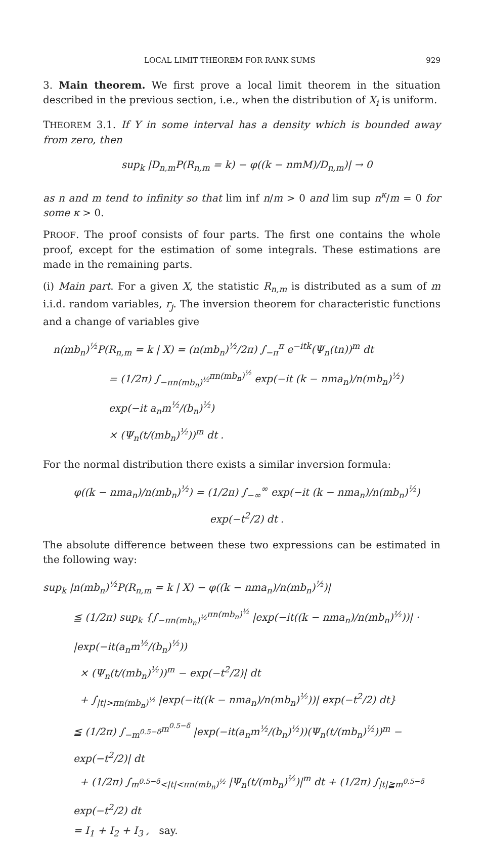LOCAL LIMIT THEOREM FOR RANK SUMS 929
3. Main theorem. We first prove a local limit theorem in the situation described in the previous section, i.e., when the distribution of X<sub>i</sub> is uniform.
THEOREM 3.1. If Y in some interval has a density which is bounded away from zero, then
sup<sub>k</sub> |D<sub>n,m</sub>P(R<sub>n,m</sub> = k) − φ((k − nmM)/D<sub>n,m</sub>)| → 0
as n and m tend to infinity so that lim inf n/m > 0 and lim sup n<sup>κ</sup>/m = 0 for some κ > 0.
PROOF. The proof consists of four parts. The first one contains the whole proof, except for the estimation of some integrals. These estimations are made in the remaining parts.
(i) Main part. For a given X, the statistic R<sub>n,m</sub> is distributed as a sum of m i.i.d. random variables, r<sub>j</sub>. The inversion theorem for characteristic functions and a change of variables give
n(mb<sub>n</sub>)<sup>½</sup>P(R<sub>n,m</sub> = k | X) = (n(mb<sub>n</sub>)<sup>½</sup>/2π) ∫<sub>−π</sub><sup>π</sup> e<sup>−itk</sup>(Ψ<sub>n</sub>(tn))<sup>m</sup> dt
= (1/2π) ∫<sub>−πn(mb<sub>n</sub>)<sup>½</sup></sub><sup>πn(mb<sub>n</sub>)<sup>½</sup></sup> exp(−it (k − nma<sub>n</sub>)/n(mb<sub>n</sub>)<sup>½</sup>) exp(−it a<sub>n</sub>m<sup>½</sup>/(b<sub>n</sub>)<sup>½</sup>)
× (Ψ<sub>n</sub>(t/(mb<sub>n</sub>)<sup>½</sup>))<sup>m</sup> dt .
For the normal distribution there exists a similar inversion formula:
φ((k − nma<sub>n</sub>)/n(mb<sub>n</sub>)<sup>½</sup>) = (1/2π) ∫<sub>−∞</sub><sup>∞</sup> exp(−it (k − nma<sub>n</sub>)/n(mb<sub>n</sub>)<sup>½</sup>) exp(−t<sup>2</sup>/2) dt .
The absolute difference between these two expressions can be estimated in the following way:
sup<sub>k</sub> |n(mb<sub>n</sub>)<sup>½</sup>P(R<sub>n,m</sub> = k | X) − φ((k − nma<sub>n</sub>)/n(mb<sub>n</sub>)<sup>½</sup>)|
≦ (1/2π) sup<sub>k</sub> {∫<sub>−πn(mb<sub>n</sub>)<sup>½</sup></sub><sup>πn(mb<sub>n</sub>)<sup>½</sup></sup> |exp(−it((k − nma<sub>n</sub>)/n(mb<sub>n</sub>)<sup>½</sup>))| · |exp(−it(a<sub>n</sub>m<sup>½</sup>/(b<sub>n</sub>)<sup>½</sup>))
× (Ψ<sub>n</sub>(t/(mb<sub>n</sub>)<sup>½</sup>))<sup>m</sup> − exp(−t<sup>2</sup>/2)| dt
+ ∫<sub>|t|>πn(mb<sub>n</sub>)<sup>½</sup></sub> |exp(−it((k − nma<sub>n</sub>)/n(mb<sub>n</sub>)<sup>½</sup>))| exp(−t<sup>2</sup>/2) dt}
≦ (1/2π) ∫<sub>−m<sup>0.5−δ</sup></sub><sup>m<sup>0.5−δ</sup></sup> |exp(−it(a<sub>n</sub>m<sup>½</sup>/(b<sub>n</sub>)<sup>½</sup>))(Ψ<sub>n</sub>(t/(mb<sub>n</sub>)<sup>½</sup>))<sup>m</sup> − exp(−t<sup>2</sup>/2)| dt
+ (1/2π) ∫<sub>m<sup>0.5−δ</sup><|t|<πn(mb<sub>n</sub>)<sup>½</sup></sub> |Ψ<sub>n</sub>(t/(mb<sub>n</sub>)<sup>½</sup>)|<sup>m</sup> dt + (1/2π) ∫<sub>|t|≧m<sup>0.5−δ</sup></sub> exp(−t<sup>2</sup>/2) dt
= I<sub>1</sub> + I<sub>2</sub> + I<sub>3</sub> , say.